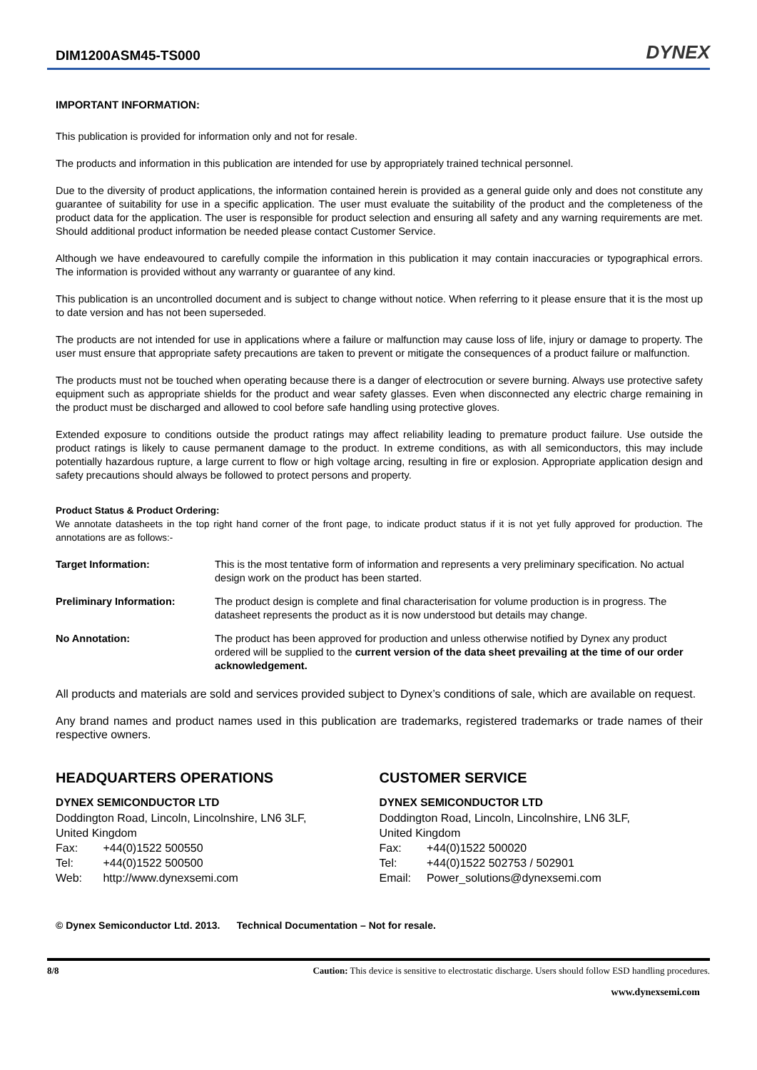DIM1200ASM45-TS000
DYNEX
IMPORTANT INFORMATION:
This publication is provided for information only and not for resale.
The products and information in this publication are intended for use by appropriately trained technical personnel.
Due to the diversity of product applications, the information contained herein is provided as a general guide only and does not constitute any guarantee of suitability for use in a specific application. The user must evaluate the suitability of the product and the completeness of the product data for the application. The user is responsible for product selection and ensuring all safety and any warning requirements are met. Should additional product information be needed please contact Customer Service.
Although we have endeavoured to carefully compile the information in this publication it may contain inaccuracies or typographical errors. The information is provided without any warranty or guarantee of any kind.
This publication is an uncontrolled document and is subject to change without notice. When referring to it please ensure that it is the most up to date version and has not been superseded.
The products are not intended for use in applications where a failure or malfunction may cause loss of life, injury or damage to property. The user must ensure that appropriate safety precautions are taken to prevent or mitigate the consequences of a product failure or malfunction.
The products must not be touched when operating because there is a danger of electrocution or severe burning. Always use protective safety equipment such as appropriate shields for the product and wear safety glasses. Even when disconnected any electric charge remaining in the product must be discharged and allowed to cool before safe handling using protective gloves.
Extended exposure to conditions outside the product ratings may affect reliability leading to premature product failure. Use outside the product ratings is likely to cause permanent damage to the product. In extreme conditions, as with all semiconductors, this may include potentially hazardous rupture, a large current to flow or high voltage arcing, resulting in fire or explosion. Appropriate application design and safety precautions should always be followed to protect persons and property.
Product Status & Product Ordering:
We annotate datasheets in the top right hand corner of the front page, to indicate product status if it is not yet fully approved for production. The annotations are as follows:-
Target Information: This is the most tentative form of information and represents a very preliminary specification. No actual design work on the product has been started.
Preliminary Information: The product design is complete and final characterisation for volume production is in progress. The datasheet represents the product as it is now understood but details may change.
No Annotation: The product has been approved for production and unless otherwise notified by Dynex any product ordered will be supplied to the current version of the data sheet prevailing at the time of our order acknowledgement.
All products and materials are sold and services provided subject to Dynex’s conditions of sale, which are available on request.
Any brand names and product names used in this publication are trademarks, registered trademarks or trade names of their respective owners.
HEADQUARTERS OPERATIONS
DYNEX SEMICONDUCTOR LTD
Doddington Road, Lincoln, Lincolnshire, LN6 3LF,
United Kingdom
Fax: +44(0)1522 500550
Tel: +44(0)1522 500500
Web: http://www.dynexsemi.com
CUSTOMER SERVICE
DYNEX SEMICONDUCTOR LTD
Doddington Road, Lincoln, Lincolnshire, LN6 3LF,
United Kingdom
Fax: +44(0)1522 500020
Tel: +44(0)1522 502753 / 502901
Email: Power_solutions@dynexsemi.com
© Dynex Semiconductor Ltd. 2013. Technical Documentation – Not for resale.
8/8 Caution: This device is sensitive to electrostatic discharge. Users should follow ESD handling procedures.
www.dynexsemi.com